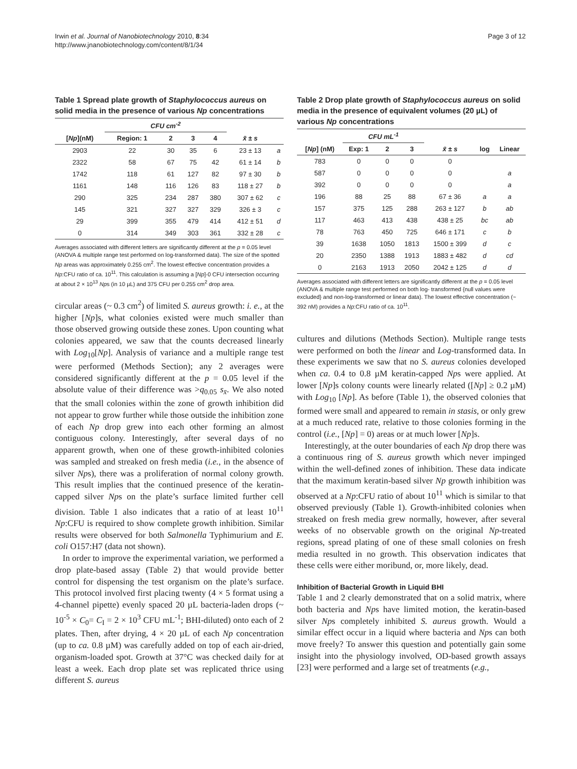Irwin et al. Journal of Nanobiotechnology 2010, 8:34
http://www.jnanobiotechnology.com/content/8/1/34
Page 3 of 12
Table 1 Spread plate growth of Staphylococcus aureus on solid media in the presence of various Np concentrations
| | CFU cm<sup>-2</sup> | | | | | |
| --- | --- | --- | --- | --- | --- | --- |
| [ Np ](nM) | Region: 1 | 2 | 3 | 4 | x̄ ± s | |
| 2903 | 22 | 30 | 35 | 6 | 23 ± 13 | a |
| 2322 | 58 | 67 | 75 | 42 | 61 ± 14 | b |
| 1742 | 118 | 61 | 127 | 82 | 97 ± 30 | b |
| 1161 | 148 | 116 | 126 | 83 | 118 ± 27 | b |
| 290 | 325 | 234 | 287 | 380 | 307 ± 62 | c |
| 145 | 321 | 327 | 327 | 329 | 326 ± 3 | c |
| 29 | 399 | 355 | 479 | 414 | 412 ± 51 | d |
| 0 | 314 | 349 | 303 | 361 | 332 ± 28 | c |
Averages associated with different letters are significantly different at the p = 0.05 level (ANOVA & multiple range test performed on log-transformed data). The size of the spotted Np areas was approximately 0.255 cm<sup>2</sup>. The lowest effective concentration provides a Np:CFU ratio of ca. 10<sup>11</sup>. This calculation is assuming a [Np]-0 CFU intersection occurring at about 2 × 10<sup>13</sup> Nps (in 10 µL) and 375 CFU per 0.255 cm<sup>2</sup> drop area.
circular areas (~ 0.3 cm<sup>2</sup>) of limited S. aureus growth: i. e., at the higher [Np]s, what colonies existed were much smaller than those observed growing outside these zones. Upon counting what colonies appeared, we saw that the counts decreased linearly with Log<sub>10</sub>[Np]. Analysis of variance and a multiple range test were performed (Methods Section); any 2 averages were considered significantly different at the p = 0.05 level if the absolute value of their difference was >q<sub>0.05</sub> s<sub>x̄</sub>. We also noted that the small colonies within the zone of growth inhibition did not appear to grow further while those outside the inhibition zone of each Np drop grew into each other forming an almost contiguous colony. Interestingly, after several days of no apparent growth, when one of these growth-inhibited colonies was sampled and streaked on fresh media (i.e., in the absence of silver Nps), there was a proliferation of normal colony growth. This result implies that the continued presence of the keratin-capped silver Nps on the plate’s surface limited further cell division. Table 1 also indicates that a ratio of at least 10<sup>11</sup> Np:CFU is required to show complete growth inhibition. Similar results were observed for both Salmonella Typhimurium and E. coli O157:H7 (data not shown).
In order to improve the experimental variation, we performed a drop plate-based assay (Table 2) that would provide better control for dispensing the test organism on the plate’s surface. This protocol involved first placing twenty (4 × 5 format using a 4-channel pipette) evenly spaced 20 µL bacteria-laden drops (~ 10<sup>-5</sup> × C<sub>0</sub>= C<sub>I</sub> = 2 × 10<sup>3</sup> CFU mL<sup>-1</sup>; BHI-diluted) onto each of 2 plates. Then, after drying, 4 × 20 µL of each Np concentration (up to ca. 0.8 µM) was carefully added on top of each air-dried, organism-loaded spot. Growth at 37°C was checked daily for at least a week. Each drop plate set was replicated thrice using different S. aureus
Table 2 Drop plate growth of Staphylococcus aureus on solid media in the presence of equivalent volumes (20 µL) of various Np concentrations
| | CFU mL<sup>-1</sup> | | | | | |
| --- | --- | --- | --- | --- | --- | --- |
| [ Np ] (nM) | Exp: 1 | 2 | 3 | x̄ ± s | log | Linear |
| 783 | 0 | 0 | 0 | 0 | | |
| 587 | 0 | 0 | 0 | 0 | | a |
| 392 | 0 | 0 | 0 | 0 | | a |
| 196 | 88 | 25 | 88 | 67 ± 36 | a | a |
| 157 | 375 | 125 | 288 | 263 ± 127 | b | ab |
| 117 | 463 | 413 | 438 | 438 ± 25 | bc | ab |
| 78 | 763 | 450 | 725 | 646 ± 171 | c | b |
| 39 | 1638 | 1050 | 1813 | 1500 ± 399 | d | c |
| 20 | 2350 | 1388 | 1913 | 1883 ± 482 | d | cd |
| 0 | 2163 | 1913 | 2050 | 2042 ± 125 | d | d |
Averages associated with different letters are significantly different at the p = 0.05 level (ANOVA & multiple range test performed on both log- transformed {null values were excluded} and non-log-transformed or linear data). The lowest effective concentration (~ 392 nM) provides a Np:CFU ratio of ca. 10<sup>11</sup>.
cultures and dilutions (Methods Section). Multiple range tests were performed on both the linear and Log-transformed data. In these experiments we saw that no S. aureus colonies developed when ca. 0.4 to 0.8 µM keratin-capped Nps were applied. At lower [Np]s colony counts were linearly related ([Np] ≥ 0.2 µM) with Log<sub>10</sub> [Np]. As before (Table 1), the observed colonies that formed were small and appeared to remain in stasis, or only grew at a much reduced rate, relative to those colonies forming in the control (i.e., [Np] = 0) areas or at much lower [Np]s.
Interestingly, at the outer boundaries of each Np drop there was a continuous ring of S. aureus growth which never impinged within the well-defined zones of inhibition. These data indicate that the maximum keratin-based silver Np growth inhibition was observed at a Np:CFU ratio of about 10<sup>11</sup> which is similar to that observed previously (Table 1). Growth-inhibited colonies when streaked on fresh media grew normally, however, after several weeks of no observable growth on the original Np-treated regions, spread plating of one of these small colonies on fresh media resulted in no growth. This observation indicates that these cells were either moribund, or, more likely, dead.
Inhibition of Bacterial Growth in Liquid BHI
Table 1 and 2 clearly demonstrated that on a solid matrix, where both bacteria and Nps have limited motion, the keratin-based silver Nps completely inhibited S. aureus growth. Would a similar effect occur in a liquid where bacteria and Nps can both move freely? To answer this question and potentially gain some insight into the physiology involved, OD-based growth assays [23] were performed and a large set of treatments (e.g.,